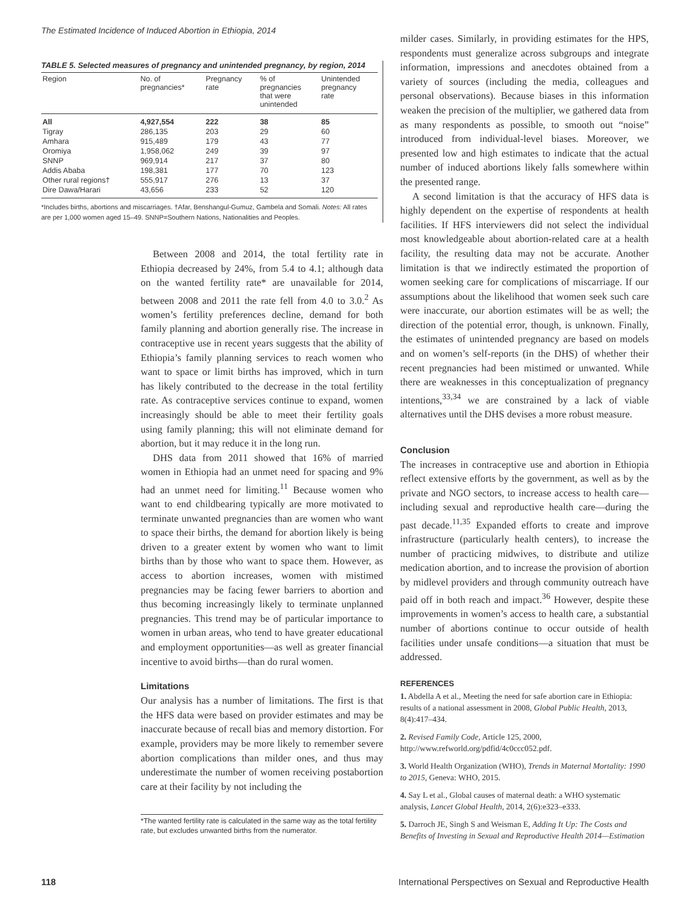The Estimated Incidence of Induced Abortion in Ethiopia, 2014
TABLE 5. Selected measures of pregnancy and unintended pregnancy, by region, 2014
| Region | No. of pregnancies* | Pregnancy rate | % of pregnancies that were unintended | Unintended pregnancy rate |
| --- | --- | --- | --- | --- |
| All | 4,927,554 | 222 | 38 | 85 |
| Tigray | 286,135 | 203 | 29 | 60 |
| Amhara | 915,489 | 179 | 43 | 77 |
| Oromiya | 1,958,062 | 249 | 39 | 97 |
| SNNP | 969,914 | 217 | 37 | 80 |
| Addis Ababa | 198,381 | 177 | 70 | 123 |
| Other rural regions† | 555,917 | 276 | 13 | 37 |
| Dire Dawa/Harari | 43,656 | 233 | 52 | 120 |
*Includes births, abortions and miscarriages. †Afar, Benshangul-Gumuz, Gambela and Somali. Notes: All rates are per 1,000 women aged 15–49. SNNP=Southern Nations, Nationalities and Peoples.
Between 2008 and 2014, the total fertility rate in Ethiopia decreased by 24%, from 5.4 to 4.1; although data on the wanted fertility rate* are unavailable for 2014, between 2008 and 2011 the rate fell from 4.0 to 3.0.<sup>2</sup> As women’s fertility preferences decline, demand for both family planning and abortion generally rise. The increase in contraceptive use in recent years suggests that the ability of Ethiopia’s family planning services to reach women who want to space or limit births has improved, which in turn has likely contributed to the decrease in the total fertility rate. As contraceptive services continue to expand, women increasingly should be able to meet their fertility goals using family planning; this will not eliminate demand for abortion, but it may reduce it in the long run.
DHS data from 2011 showed that 16% of married women in Ethiopia had an unmet need for spacing and 9% had an unmet need for limiting.<sup>11</sup> Because women who want to end childbearing typically are more motivated to terminate unwanted pregnancies than are women who want to space their births, the demand for abortion likely is being driven to a greater extent by women who want to limit births than by those who want to space them. However, as access to abortion increases, women with mistimed pregnancies may be facing fewer barriers to abortion and thus becoming increasingly likely to terminate unplanned pregnancies. This trend may be of particular importance to women in urban areas, who tend to have greater educational and employment opportunities—as well as greater financial incentive to avoid births—than do rural women.
Limitations
Our analysis has a number of limitations. The first is that the HFS data were based on provider estimates and may be inaccurate because of recall bias and memory distortion. For example, providers may be more likely to remember severe abortion complications than milder ones, and thus may underestimate the number of women receiving postabortion care at their facility by not including the
*The wanted fertility rate is calculated in the same way as the total fertility rate, but excludes unwanted births from the numerator.
milder cases. Similarly, in providing estimates for the HPS, respondents must generalize across subgroups and integrate information, impressions and anecdotes obtained from a variety of sources (including the media, colleagues and personal observations). Because biases in this information weaken the precision of the multiplier, we gathered data from as many respondents as possible, to smooth out “noise” introduced from individual-level biases. Moreover, we presented low and high estimates to indicate that the actual number of induced abortions likely falls somewhere within the presented range.
A second limitation is that the accuracy of HFS data is highly dependent on the expertise of respondents at health facilities. If HFS interviewers did not select the individual most knowledgeable about abortion-related care at a health facility, the resulting data may not be accurate. Another limitation is that we indirectly estimated the proportion of women seeking care for complications of miscarriage. If our assumptions about the likelihood that women seek such care were inaccurate, our abortion estimates will be as well; the direction of the potential error, though, is unknown. Finally, the estimates of unintended pregnancy are based on models and on women’s self-reports (in the DHS) of whether their recent pregnancies had been mistimed or unwanted. While there are weaknesses in this conceptualization of pregnancy intentions,<sup>33,34</sup> we are constrained by a lack of viable alternatives until the DHS devises a more robust measure.
Conclusion
The increases in contraceptive use and abortion in Ethiopia reflect extensive efforts by the government, as well as by the private and NGO sectors, to increase access to health care—including sexual and reproductive health care—during the past decade.<sup>11,35</sup> Expanded efforts to create and improve infrastructure (particularly health centers), to increase the number of practicing midwives, to distribute and utilize medication abortion, and to increase the provision of abortion by midlevel providers and through community outreach have paid off in both reach and impact.<sup>36</sup> However, despite these improvements in women’s access to health care, a substantial number of abortions continue to occur outside of health facilities under unsafe conditions—a situation that must be addressed.
REFERENCES
1. Abdella A et al., Meeting the need for safe abortion care in Ethiopia: results of a national assessment in 2008, Global Public Health, 2013, 8(4):417–434.
2. Revised Family Code, Article 125, 2000, http://www.refworld.org/pdfid/4c0ccc052.pdf.
3. World Health Organization (WHO), Trends in Maternal Mortality: 1990 to 2015, Geneva: WHO, 2015.
4. Say L et al., Global causes of maternal death: a WHO systematic analysis, Lancet Global Health, 2014, 2(6):e323–e333.
5. Darroch JE, Singh S and Weisman E, Adding It Up: The Costs and Benefits of Investing in Sexual and Reproductive Health 2014—Estimation
118 International Perspectives on Sexual and Reproductive Health